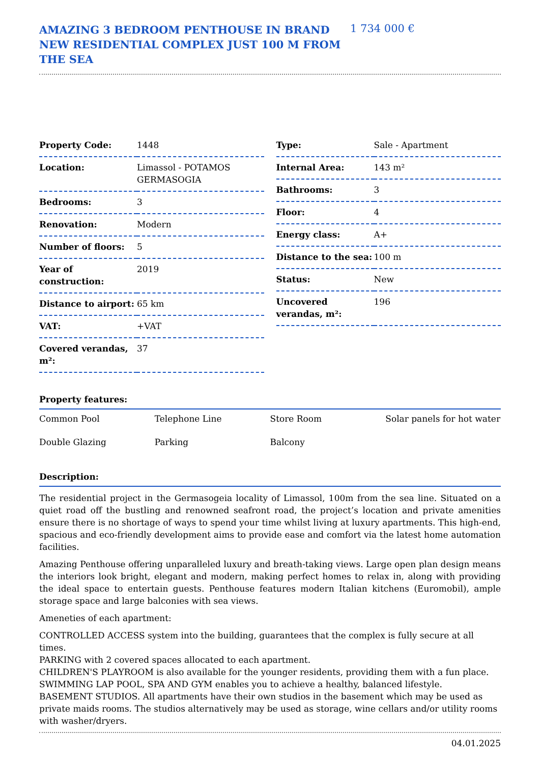AMAZING 3 BEDROOM PENTHOUSE IN BRAND NEW RESIDENTIAL COMPLEX JUST 100 M FROM THE SEA
1 734 000 €
| Property Code: | 1448 |
| Location: | Limassol - POTAMOS GERMASOGIA |
| Bedrooms: | 3 |
| Renovation: | Modern |
| Number of floors: | 5 |
| Year of construction: | 2019 |
| Distance to airport: | 65 km |
| VAT: | +VAT |
| Covered verandas, m²: | 37 |
| Type: | Sale - Apartment |
| Internal Area: | 143 m² |
| Bathrooms: | 3 |
| Floor: | 4 |
| Energy class: | A+ |
| Distance to the sea: | 100 m |
| Status: | New |
| Uncovered verandas, m²: | 196 |
Property features:
| Common Pool | Telephone Line | Store Room | Solar panels for hot water |
| Double Glazing | Parking | Balcony | |
Description:
The residential project in the Germasogeia locality of Limassol, 100m from the sea line. Situated on a quiet road off the bustling and renowned seafront road, the project’s location and private amenities ensure there is no shortage of ways to spend your time whilst living at luxury apartments. This high-end, spacious and eco-friendly development aims to provide ease and comfort via the latest home automation facilities.
Amazing Penthouse offering unparalleled luxury and breath-taking views. Large open plan design means the interiors look bright, elegant and modern, making perfect homes to relax in, along with providing the ideal space to entertain guests. Penthouse features modern Italian kitchens (Euromobil), ample storage space and large balconies with sea views.
Ameneties of each apartment:
CONTROLLED ACCESS system into the building, guarantees that the complex is fully secure at all times.
PARKING with 2 covered spaces allocated to each apartment.
CHILDREN'S PLAYROOM is also available for the younger residents, providing them with a fun place.
SWIMMING LAP POOL, SPA AND GYM enables you to achieve a healthy, balanced lifestyle.
BASEMENT STUDIOS. All apartments have their own studios in the basement which may be used as private maids rooms. The studios alternatively may be used as storage, wine cellars and/or utility rooms with washer/dryers.
04.01.2025